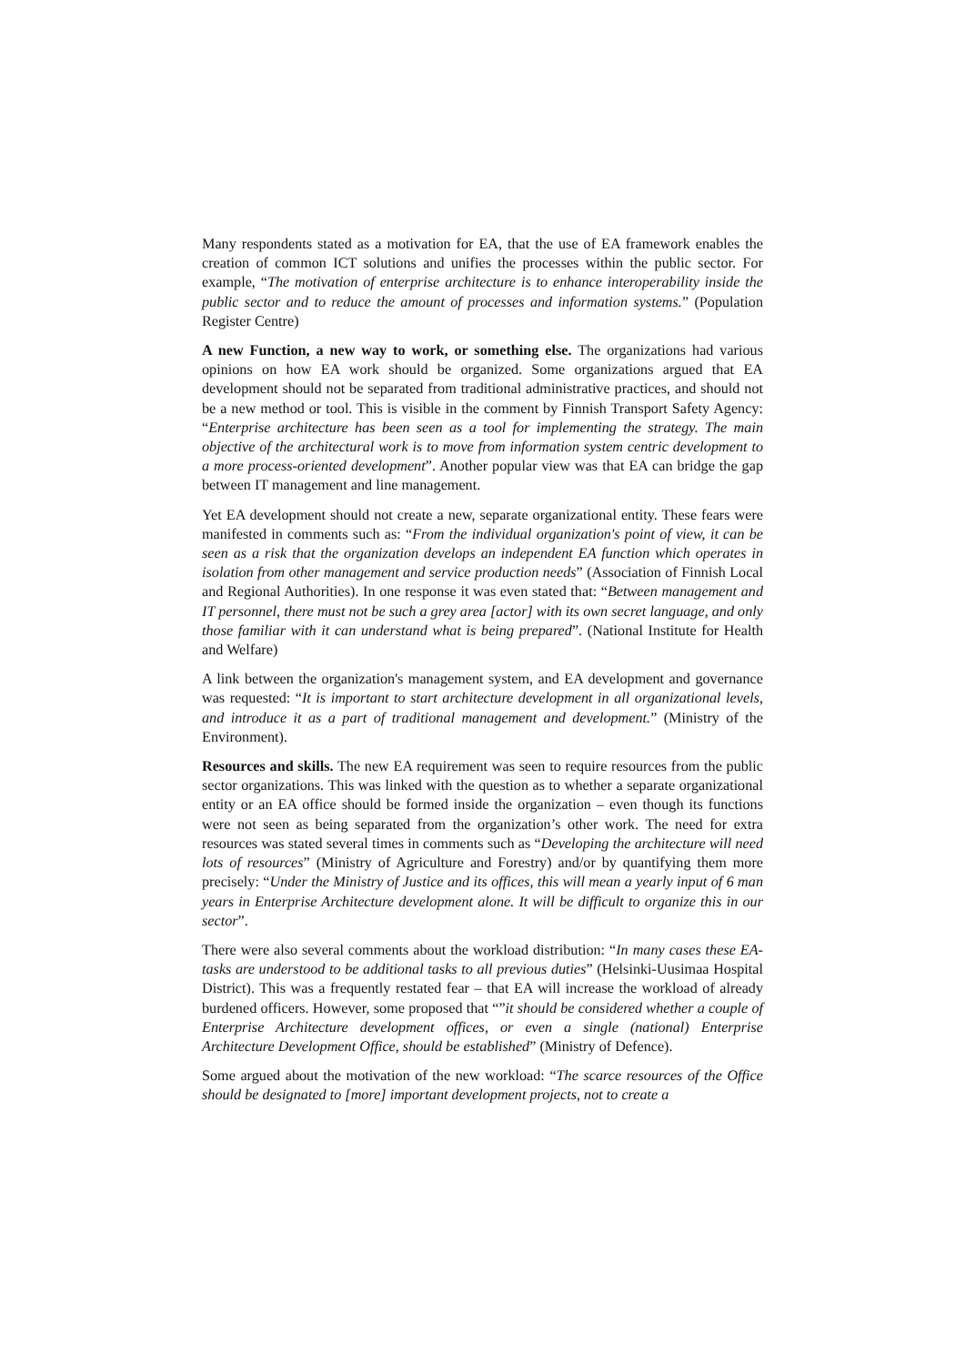Many respondents stated as a motivation for EA, that the use of EA framework enables the creation of common ICT solutions and unifies the processes within the public sector. For example, “The motivation of enterprise architecture is to enhance interoperability inside the public sector and to reduce the amount of processes and information systems.” (Population Register Centre)
A new Function, a new way to work, or something else. The organizations had various opinions on how EA work should be organized. Some organizations argued that EA development should not be separated from traditional administrative practices, and should not be a new method or tool. This is visible in the comment by Finnish Transport Safety Agency: “Enterprise architecture has been seen as a tool for implementing the strategy. The main objective of the architectural work is to move from information system centric development to a more process-oriented development”. Another popular view was that EA can bridge the gap between IT management and line management.
Yet EA development should not create a new, separate organizational entity. These fears were manifested in comments such as: “From the individual organization's point of view, it can be seen as a risk that the organization develops an independent EA function which operates in isolation from other management and service production needs” (Association of Finnish Local and Regional Authorities). In one response it was even stated that: “Between management and IT personnel, there must not be such a grey area [actor] with its own secret language, and only those familiar with it can understand what is being prepared”. (National Institute for Health and Welfare)
A link between the organization's management system, and EA development and governance was requested: “It is important to start architecture development in all organizational levels, and introduce it as a part of traditional management and development.” (Ministry of the Environment).
Resources and skills. The new EA requirement was seen to require resources from the public sector organizations. This was linked with the question as to whether a separate organizational entity or an EA office should be formed inside the organization – even though its functions were not seen as being separated from the organization’s other work. The need for extra resources was stated several times in comments such as “Developing the architecture will need lots of resources” (Ministry of Agriculture and Forestry) and/or by quantifying them more precisely: “Under the Ministry of Justice and its offices, this will mean a yearly input of 6 man years in Enterprise Architecture development alone. It will be difficult to organize this in our sector”.
There were also several comments about the workload distribution: “In many cases these EA-tasks are understood to be additional tasks to all previous duties” (Helsinki-Uusimaa Hospital District). This was a frequently restated fear – that EA will increase the workload of already burdened officers. However, some proposed that “”it should be considered whether a couple of Enterprise Architecture development offices, or even a single (national) Enterprise Architecture Development Office, should be established” (Ministry of Defence).
Some argued about the motivation of the new workload: “The scarce resources of the Office should be designated to [more] important development projects, not to create a